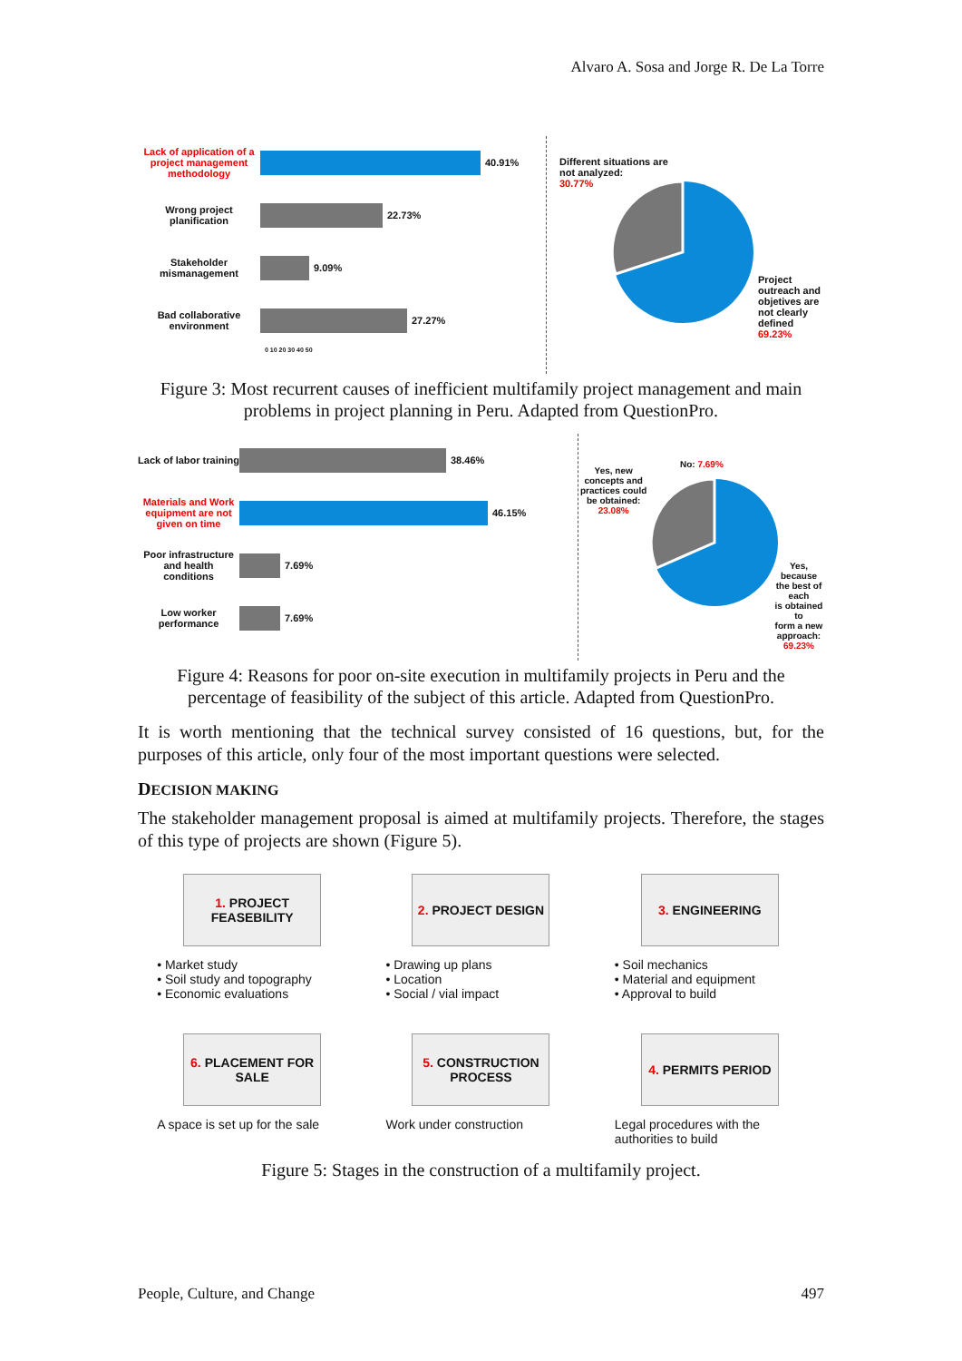Alvaro A. Sosa and Jorge R. De La Torre
Lack of application of a project management methodology
40.91%
Wrong project planification
22.73%
Stakeholder mismanagement
9.09%
Bad collaborative environment
27.27%
0 10 20 30 40 50
Different situations are
not analyzed:
30.77%
Project
outreach and
objetives are
not clearly
defined
69.23%
Figure 3: Most recurrent causes of inefficient multifamily project management and main problems in project planning in Peru. Adapted from QuestionPro.
Lack of labor training
38.46%
Materials and Work equipment are not given on time
46.15%
Poor infrastructure and health conditions
7.69%
Low worker performance
7.69%
Yes, new
concepts and
practices could
be obtained:
23.08%
No: 7.69%
Yes, because
the best of each
is obtained to
form a new
approach:
69.23%
Figure 4: Reasons for poor on-site execution in multifamily projects in Peru and the percentage of feasibility of the subject of this article. Adapted from QuestionPro.
It is worth mentioning that the technical survey consisted of 16 questions, but, for the purposes of this article, only four of the most important questions were selected.
DECISION MAKING
The stakeholder management proposal is aimed at multifamily projects. Therefore, the stages of this type of projects are shown (Figure 5).
1. PROJECT FEASEBILITY
2. PROJECT DESIGN 3. ENGINEERING
• Market study
• Soil study and topography
• Economic evaluations
• Drawing up plans
• Location
• Social / vial impact
• Soil mechanics
• Material and equipment
• Approval to build
6. PLACEMENT FOR SALE
5. CONSTRUCTION PROCESS
4. PERMITS PERIOD
A space is set up for the sale
Work under construction Legal procedures with the authorities to build
Figure 5: Stages in the construction of a multifamily project.
People, Culture, and Change 497